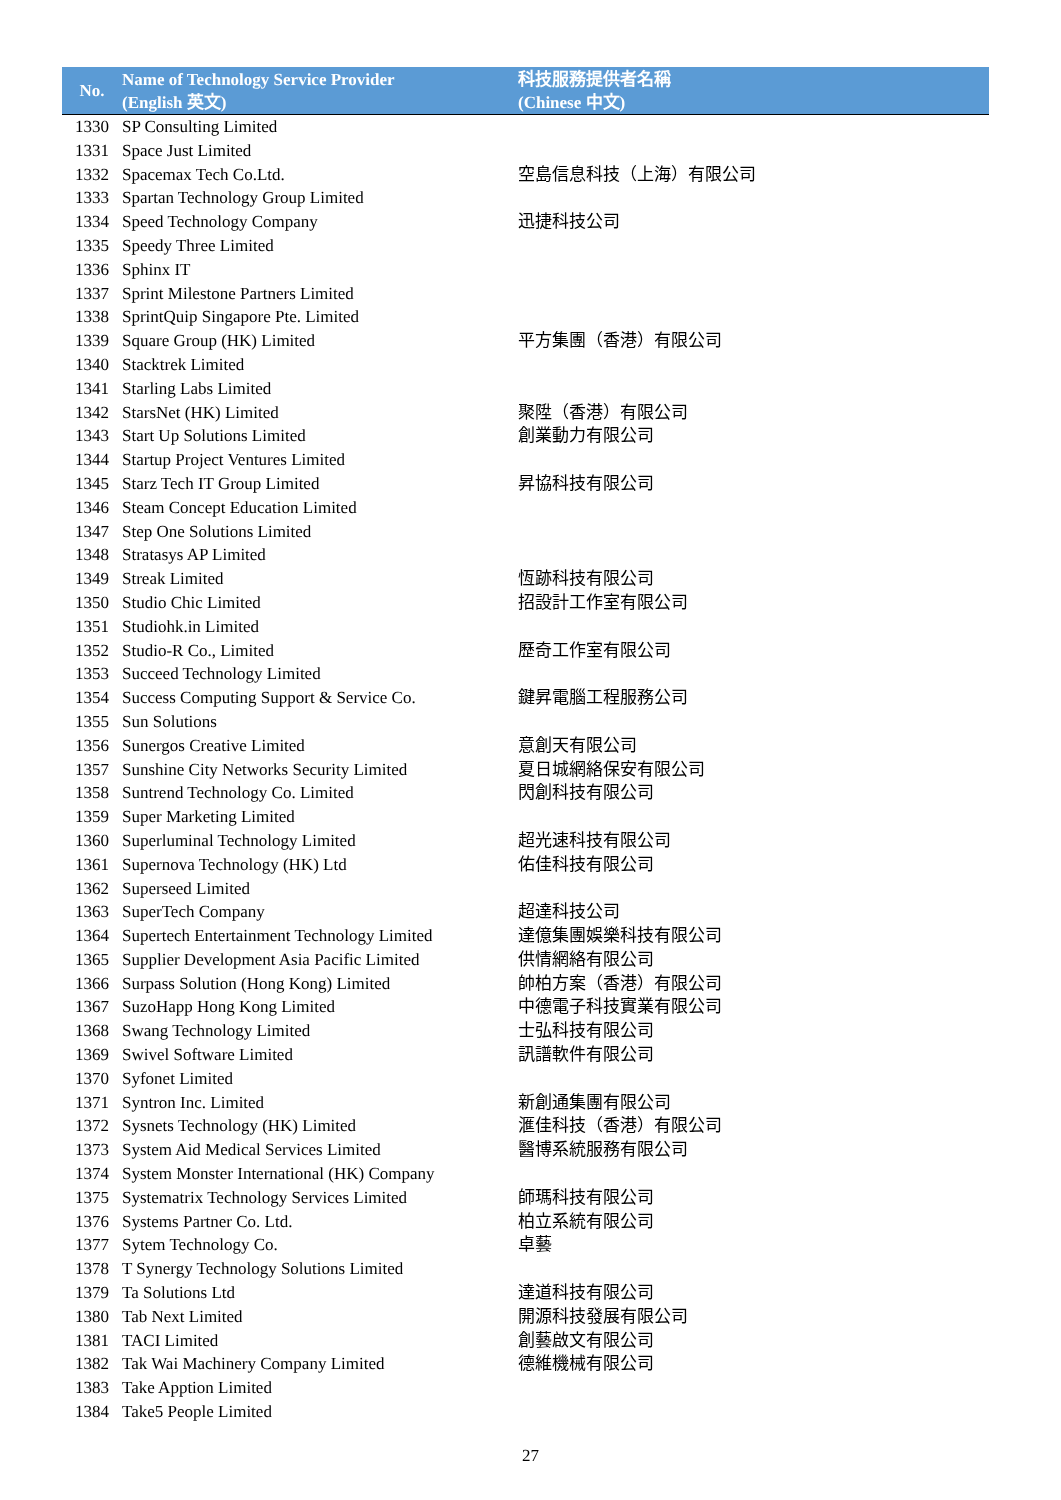| No. | Name of Technology Service Provider (English 英文) | 科技服務提供者名稱 (Chinese 中文) |
| --- | --- | --- |
| 1330 | SP Consulting Limited | |
| 1331 | Space Just Limited | |
| 1332 | Spacemax Tech Co.Ltd. | 空島信息科技（上海）有限公司 |
| 1333 | Spartan Technology Group Limited | |
| 1334 | Speed Technology Company | 迅捷科技公司 |
| 1335 | Speedy Three Limited | |
| 1336 | Sphinx IT | |
| 1337 | Sprint Milestone Partners Limited | |
| 1338 | SprintQuip Singapore Pte. Limited | |
| 1339 | Square Group (HK) Limited | 平方集團（香港）有限公司 |
| 1340 | Stacktrek Limited | |
| 1341 | Starling Labs Limited | |
| 1342 | StarsNet (HK) Limited | 聚陞（香港）有限公司 |
| 1343 | Start Up Solutions Limited | 創業動力有限公司 |
| 1344 | Startup Project Ventures Limited | |
| 1345 | Starz Tech IT Group Limited | 昇協科技有限公司 |
| 1346 | Steam Concept Education Limited | |
| 1347 | Step One Solutions Limited | |
| 1348 | Stratasys AP Limited | |
| 1349 | Streak Limited | 恆跡科技有限公司 |
| 1350 | Studio Chic Limited | 招設計工作室有限公司 |
| 1351 | Studiohk.in Limited | |
| 1352 | Studio-R Co., Limited | 歷奇工作室有限公司 |
| 1353 | Succeed Technology Limited | |
| 1354 | Success Computing Support & Service Co. | 鍵昇電腦工程服務公司 |
| 1355 | Sun Solutions | |
| 1356 | Sunergos Creative Limited | 意創天有限公司 |
| 1357 | Sunshine City Networks Security Limited | 夏日城網絡保安有限公司 |
| 1358 | Suntrend Technology Co. Limited | 閃創科技有限公司 |
| 1359 | Super Marketing Limited | |
| 1360 | Superluminal Technology Limited | 超光速科技有限公司 |
| 1361 | Supernova Technology (HK) Ltd | 佑佳科技有限公司 |
| 1362 | Superseed Limited | |
| 1363 | SuperTech Company | 超達科技公司 |
| 1364 | Supertech Entertainment Technology Limited | 達億集團娛樂科技有限公司 |
| 1365 | Supplier Development Asia Pacific Limited | 供情網絡有限公司 |
| 1366 | Surpass Solution (Hong Kong) Limited | 帥柏方案（香港）有限公司 |
| 1367 | SuzoHapp Hong Kong Limited | 中德電子科技實業有限公司 |
| 1368 | Swang Technology Limited | 士弘科技有限公司 |
| 1369 | Swivel Software Limited | 訊譜軟件有限公司 |
| 1370 | Syfonet Limited | |
| 1371 | Syntron Inc. Limited | 新創通集團有限公司 |
| 1372 | Sysnets Technology (HK) Limited | 滙佳科技（香港）有限公司 |
| 1373 | System Aid Medical Services Limited | 醫博系統服務有限公司 |
| 1374 | System Monster International (HK) Company | |
| 1375 | Systematrix Technology Services Limited | 師瑪科技有限公司 |
| 1376 | Systems Partner Co. Ltd. | 柏立系統有限公司 |
| 1377 | Sytem Technology Co. | 卓藝 |
| 1378 | T Synergy Technology Solutions Limited | |
| 1379 | Ta Solutions Ltd | 達道科技有限公司 |
| 1380 | Tab Next Limited | 開源科技發展有限公司 |
| 1381 | TACI Limited | 創藝啟文有限公司 |
| 1382 | Tak Wai Machinery Company Limited | 德維機械有限公司 |
| 1383 | Take Apption Limited | |
| 1384 | Take5 People Limited | |
27